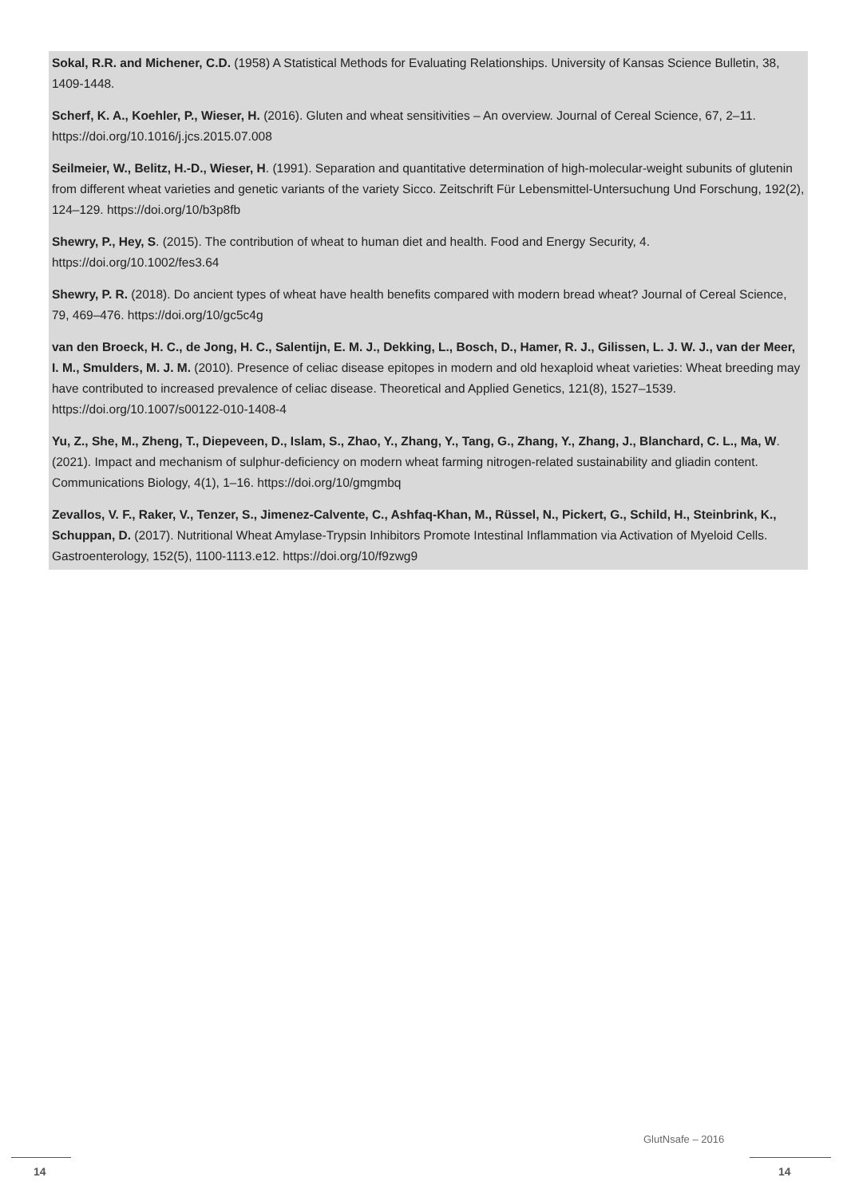Sokal, R.R. and Michener, C.D. (1958) A Statistical Methods for Evaluating Relationships. University of Kansas Science Bulletin, 38, 1409-1448.
Scherf, K. A., Koehler, P., Wieser, H. (2016). Gluten and wheat sensitivities – An overview. Journal of Cereal Science, 67, 2–11. https://doi.org/10.1016/j.jcs.2015.07.008
Seilmeier, W., Belitz, H.-D., Wieser, H. (1991). Separation and quantitative determination of high-molecular-weight subunits of glutenin from different wheat varieties and genetic variants of the variety Sicco. Zeitschrift Für Lebensmittel-Untersuchung Und Forschung, 192(2), 124–129. https://doi.org/10/b3p8fb
Shewry, P., Hey, S. (2015). The contribution of wheat to human diet and health. Food and Energy Security, 4. https://doi.org/10.1002/fes3.64
Shewry, P. R. (2018). Do ancient types of wheat have health benefits compared with modern bread wheat? Journal of Cereal Science, 79, 469–476. https://doi.org/10/gc5c4g
van den Broeck, H. C., de Jong, H. C., Salentijn, E. M. J., Dekking, L., Bosch, D., Hamer, R. J., Gilissen, L. J. W. J., van der Meer, I. M., Smulders, M. J. M. (2010). Presence of celiac disease epitopes in modern and old hexaploid wheat varieties: Wheat breeding may have contributed to increased prevalence of celiac disease. Theoretical and Applied Genetics, 121(8), 1527–1539. https://doi.org/10.1007/s00122-010-1408-4
Yu, Z., She, M., Zheng, T., Diepeveen, D., Islam, S., Zhao, Y., Zhang, Y., Tang, G., Zhang, Y., Zhang, J., Blanchard, C. L., Ma, W. (2021). Impact and mechanism of sulphur-deficiency on modern wheat farming nitrogen-related sustainability and gliadin content. Communications Biology, 4(1), 1–16. https://doi.org/10/gmgmbq
Zevallos, V. F., Raker, V., Tenzer, S., Jimenez-Calvente, C., Ashfaq-Khan, M., Rüssel, N., Pickert, G., Schild, H., Steinbrink, K., Schuppan, D. (2017). Nutritional Wheat Amylase-Trypsin Inhibitors Promote Intestinal Inflammation via Activation of Myeloid Cells. Gastroenterology, 152(5), 1100-1113.e12. https://doi.org/10/f9zwg9
GlutNsafe – 2016
14 14